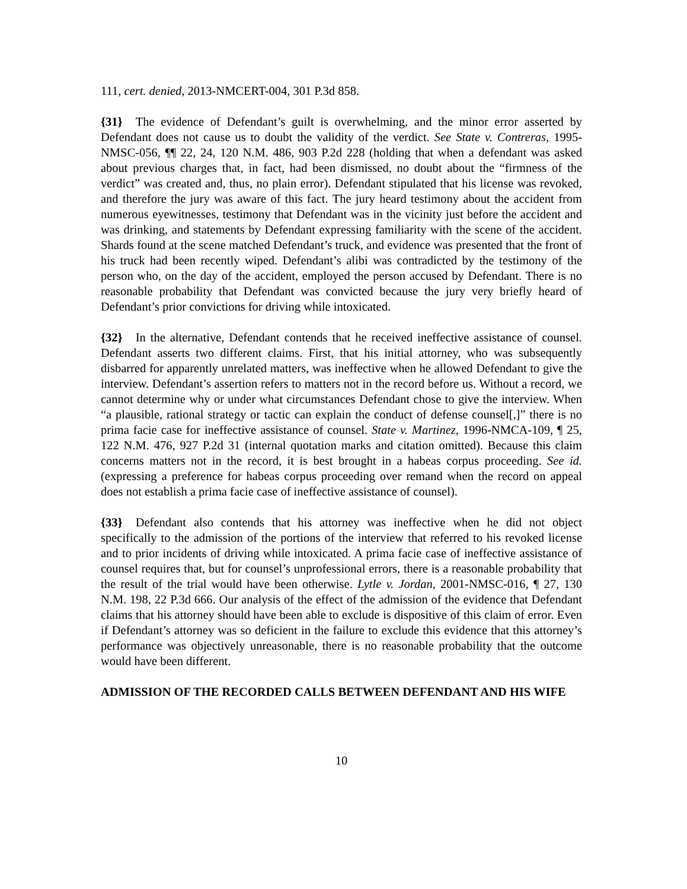111, cert. denied, 2013-NMCERT-004, 301 P.3d 858.
{31} The evidence of Defendant’s guilt is overwhelming, and the minor error asserted by Defendant does not cause us to doubt the validity of the verdict. See State v. Contreras, 1995-NMSC-056, ¶¶ 22, 24, 120 N.M. 486, 903 P.2d 228 (holding that when a defendant was asked about previous charges that, in fact, had been dismissed, no doubt about the “firmness of the verdict” was created and, thus, no plain error). Defendant stipulated that his license was revoked, and therefore the jury was aware of this fact. The jury heard testimony about the accident from numerous eyewitnesses, testimony that Defendant was in the vicinity just before the accident and was drinking, and statements by Defendant expressing familiarity with the scene of the accident. Shards found at the scene matched Defendant’s truck, and evidence was presented that the front of his truck had been recently wiped. Defendant’s alibi was contradicted by the testimony of the person who, on the day of the accident, employed the person accused by Defendant. There is no reasonable probability that Defendant was convicted because the jury very briefly heard of Defendant’s prior convictions for driving while intoxicated.
{32} In the alternative, Defendant contends that he received ineffective assistance of counsel. Defendant asserts two different claims. First, that his initial attorney, who was subsequently disbarred for apparently unrelated matters, was ineffective when he allowed Defendant to give the interview. Defendant’s assertion refers to matters not in the record before us. Without a record, we cannot determine why or under what circumstances Defendant chose to give the interview. When “a plausible, rational strategy or tactic can explain the conduct of defense counsel[,]” there is no prima facie case for ineffective assistance of counsel. State v. Martinez, 1996-NMCA-109, ¶ 25, 122 N.M. 476, 927 P.2d 31 (internal quotation marks and citation omitted). Because this claim concerns matters not in the record, it is best brought in a habeas corpus proceeding. See id. (expressing a preference for habeas corpus proceeding over remand when the record on appeal does not establish a prima facie case of ineffective assistance of counsel).
{33} Defendant also contends that his attorney was ineffective when he did not object specifically to the admission of the portions of the interview that referred to his revoked license and to prior incidents of driving while intoxicated. A prima facie case of ineffective assistance of counsel requires that, but for counsel’s unprofessional errors, there is a reasonable probability that the result of the trial would have been otherwise. Lytle v. Jordan, 2001-NMSC-016, ¶ 27, 130 N.M. 198, 22 P.3d 666. Our analysis of the effect of the admission of the evidence that Defendant claims that his attorney should have been able to exclude is dispositive of this claim of error. Even if Defendant’s attorney was so deficient in the failure to exclude this evidence that this attorney’s performance was objectively unreasonable, there is no reasonable probability that the outcome would have been different.
ADMISSION OF THE RECORDED CALLS BETWEEN DEFENDANT AND HIS WIFE
10